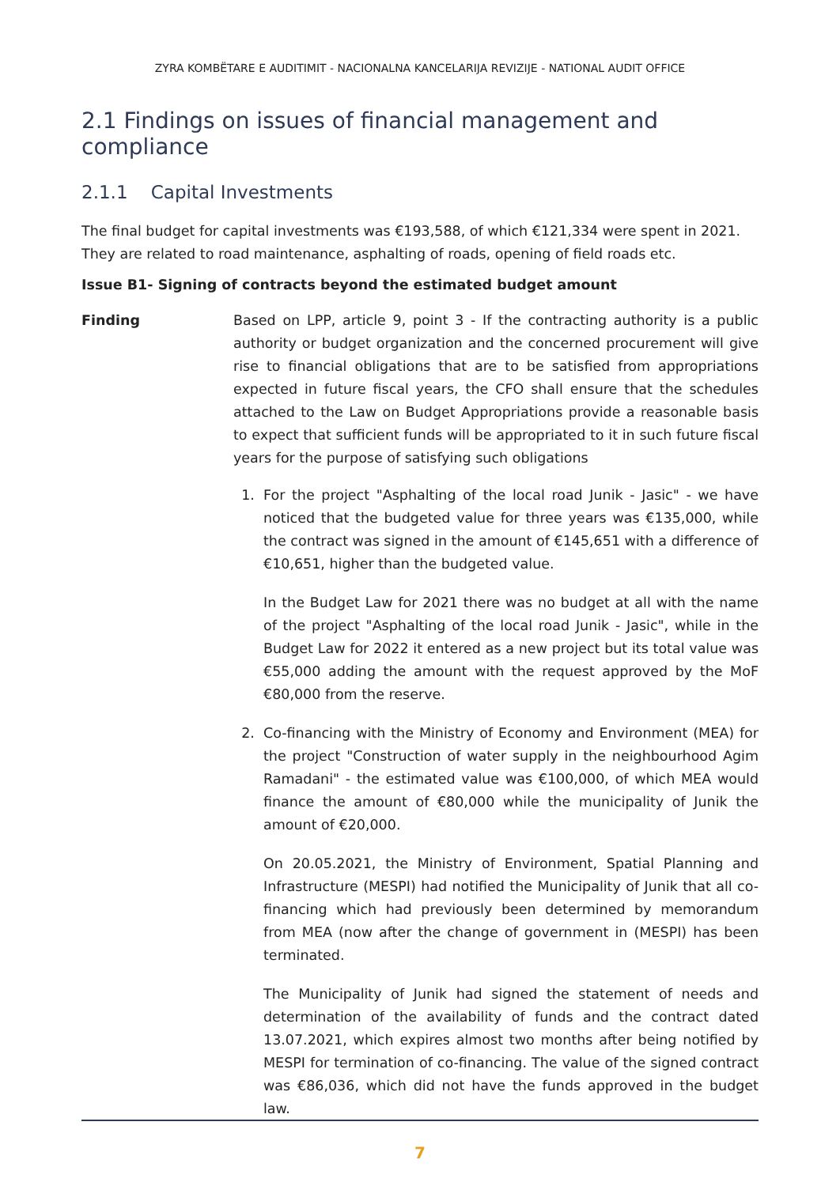ZYRA KOMBËTARE E AUDITIMIT - NACIONALNA KANCELARIJA REVIZIJE - NATIONAL AUDIT OFFICE
2.1 Findings on issues of financial management and compliance
2.1.1 Capital Investments
The final budget for capital investments was €193,588, of which €121,334 were spent in 2021. They are related to road maintenance, asphalting of roads, opening of field roads etc.
Issue B1- Signing of contracts beyond the estimated budget amount
Finding Based on LPP, article 9, point 3 - If the contracting authority is a public authority or budget organization and the concerned procurement will give rise to financial obligations that are to be satisfied from appropriations expected in future fiscal years, the CFO shall ensure that the schedules attached to the Law on Budget Appropriations provide a reasonable basis to expect that sufficient funds will be appropriated to it in such future fiscal years for the purpose of satisfying such obligations
1. For the project "Asphalting of the local road Junik - Jasic" - we have noticed that the budgeted value for three years was €135,000, while the contract was signed in the amount of €145,651 with a difference of €10,651, higher than the budgeted value.
In the Budget Law for 2021 there was no budget at all with the name of the project "Asphalting of the local road Junik - Jasic", while in the Budget Law for 2022 it entered as a new project but its total value was €55,000 adding the amount with the request approved by the MoF €80,000 from the reserve.
2. Co-financing with the Ministry of Economy and Environment (MEA) for the project "Construction of water supply in the neighbourhood Agim Ramadani" - the estimated value was €100,000, of which MEA would finance the amount of €80,000 while the municipality of Junik the amount of €20,000.
On 20.05.2021, the Ministry of Environment, Spatial Planning and Infrastructure (MESPI) had notified the Municipality of Junik that all co-financing which had previously been determined by memorandum from MEA (now after the change of government in (MESPI) has been terminated.
The Municipality of Junik had signed the statement of needs and determination of the availability of funds and the contract dated 13.07.2021, which expires almost two months after being notified by MESPI for termination of co-financing. The value of the signed contract was €86,036, which did not have the funds approved in the budget law.
7